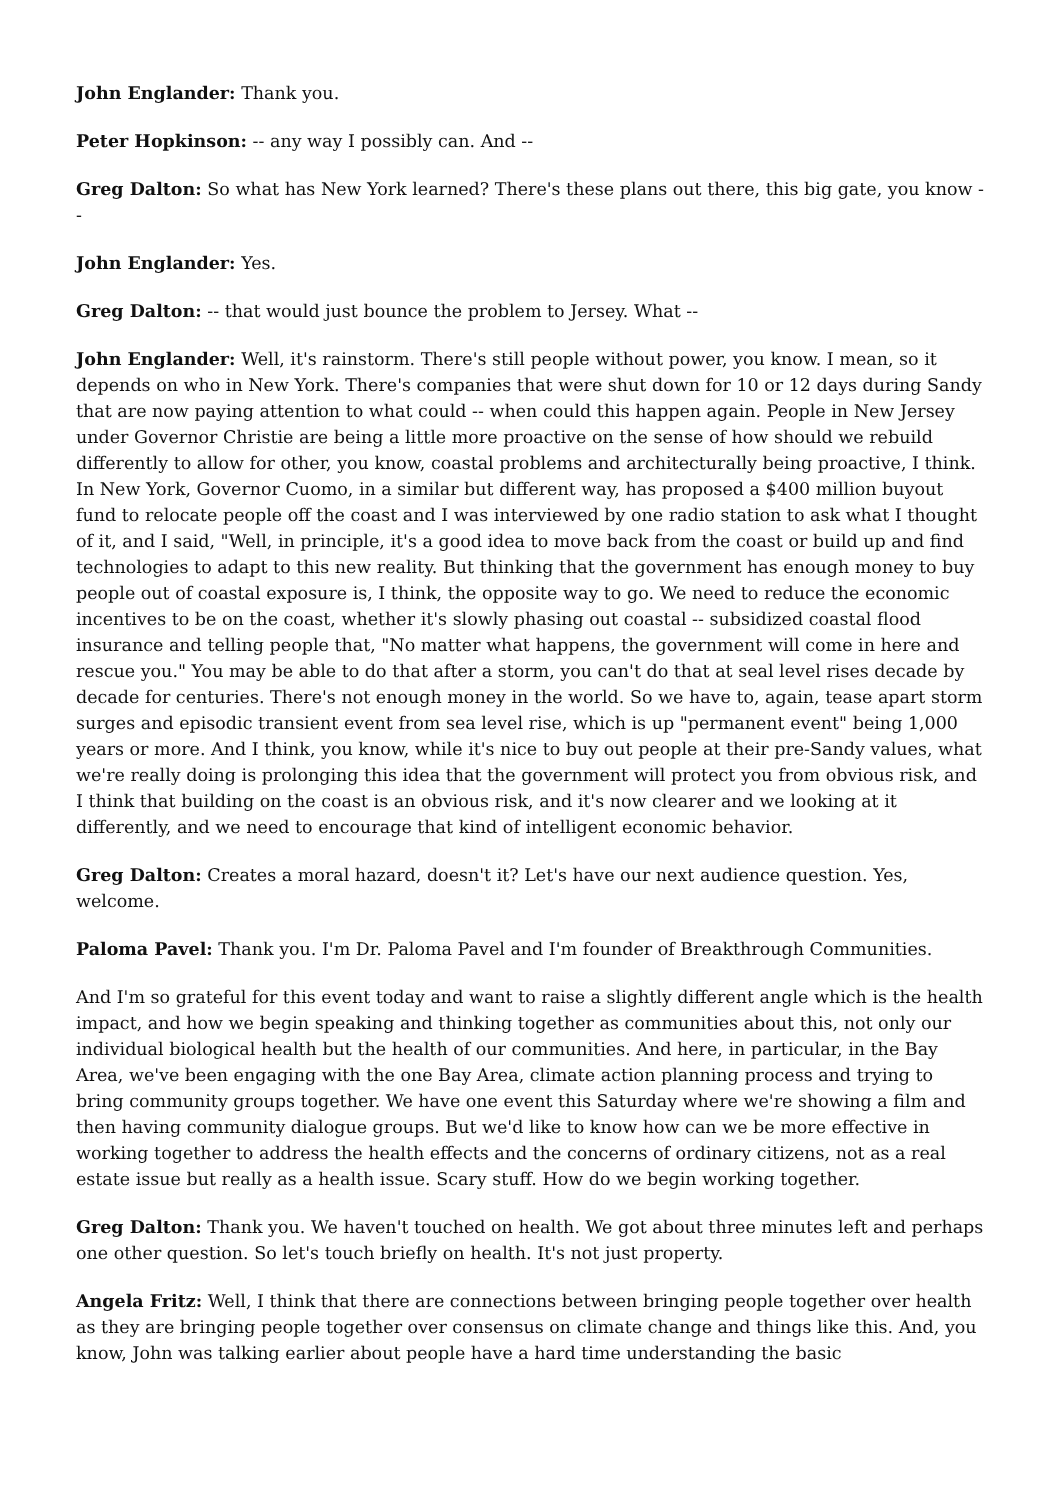John Englander: Thank you.
Peter Hopkinson: -- any way I possibly can. And --
Greg Dalton: So what has New York learned? There's these plans out there, this big gate, you know --
John Englander: Yes.
Greg Dalton: -- that would just bounce the problem to Jersey. What --
John Englander: Well, it's rainstorm. There's still people without power, you know. I mean, so it depends on who in New York. There's companies that were shut down for 10 or 12 days during Sandy that are now paying attention to what could -- when could this happen again. People in New Jersey under Governor Christie are being a little more proactive on the sense of how should we rebuild differently to allow for other, you know, coastal problems and architecturally being proactive, I think. In New York, Governor Cuomo, in a similar but different way, has proposed a $400 million buyout fund to relocate people off the coast and I was interviewed by one radio station to ask what I thought of it, and I said, "Well, in principle, it's a good idea to move back from the coast or build up and find technologies to adapt to this new reality. But thinking that the government has enough money to buy people out of coastal exposure is, I think, the opposite way to go. We need to reduce the economic incentives to be on the coast, whether it's slowly phasing out coastal -- subsidized coastal flood insurance and telling people that, "No matter what happens, the government will come in here and rescue you." You may be able to do that after a storm, you can't do that at seal level rises decade by decade for centuries. There's not enough money in the world. So we have to, again, tease apart storm surges and episodic transient event from sea level rise, which is up "permanent event" being 1,000 years or more. And I think, you know, while it's nice to buy out people at their pre-Sandy values, what we're really doing is prolonging this idea that the government will protect you from obvious risk, and I think that building on the coast is an obvious risk, and it's now clearer and we looking at it differently, and we need to encourage that kind of intelligent economic behavior.
Greg Dalton: Creates a moral hazard, doesn't it? Let's have our next audience question. Yes, welcome.
Paloma Pavel: Thank you. I'm Dr. Paloma Pavel and I'm founder of Breakthrough Communities.
And I'm so grateful for this event today and want to raise a slightly different angle which is the health impact, and how we begin speaking and thinking together as communities about this, not only our individual biological health but the health of our communities. And here, in particular, in the Bay Area, we've been engaging with the one Bay Area, climate action planning process and trying to bring community groups together. We have one event this Saturday where we're showing a film and then having community dialogue groups. But we'd like to know how can we be more effective in working together to address the health effects and the concerns of ordinary citizens, not as a real estate issue but really as a health issue. Scary stuff. How do we begin working together.
Greg Dalton: Thank you. We haven't touched on health. We got about three minutes left and perhaps one other question. So let's touch briefly on health. It's not just property.
Angela Fritz: Well, I think that there are connections between bringing people together over health as they are bringing people together over consensus on climate change and things like this. And, you know, John was talking earlier about people have a hard time understanding the basic